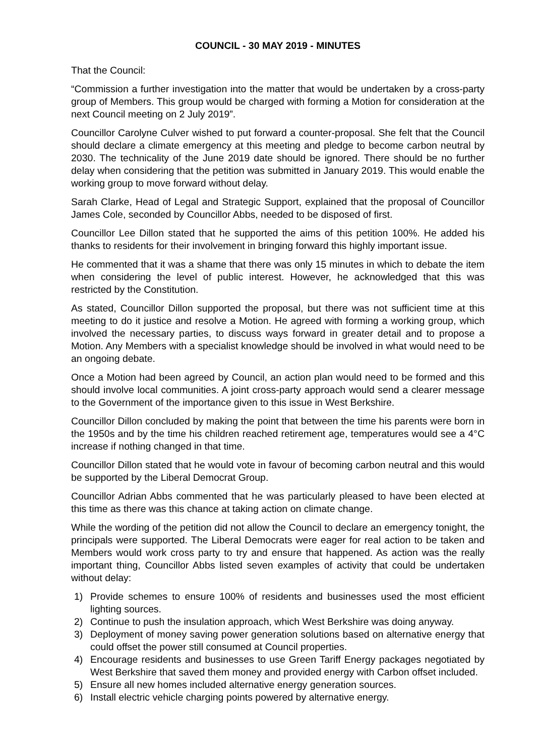COUNCIL - 30 MAY 2019 - MINUTES
That the Council:
“Commission a further investigation into the matter that would be undertaken by a cross-party group of Members. This group would be charged with forming a Motion for consideration at the next Council meeting on 2 July 2019”.
Councillor Carolyne Culver wished to put forward a counter-proposal. She felt that the Council should declare a climate emergency at this meeting and pledge to become carbon neutral by 2030. The technicality of the June 2019 date should be ignored. There should be no further delay when considering that the petition was submitted in January 2019. This would enable the working group to move forward without delay.
Sarah Clarke, Head of Legal and Strategic Support, explained that the proposal of Councillor James Cole, seconded by Councillor Abbs, needed to be disposed of first.
Councillor Lee Dillon stated that he supported the aims of this petition 100%. He added his thanks to residents for their involvement in bringing forward this highly important issue.
He commented that it was a shame that there was only 15 minutes in which to debate the item when considering the level of public interest. However, he acknowledged that this was restricted by the Constitution.
As stated, Councillor Dillon supported the proposal, but there was not sufficient time at this meeting to do it justice and resolve a Motion. He agreed with forming a working group, which involved the necessary parties, to discuss ways forward in greater detail and to propose a Motion. Any Members with a specialist knowledge should be involved in what would need to be an ongoing debate.
Once a Motion had been agreed by Council, an action plan would need to be formed and this should involve local communities. A joint cross-party approach would send a clearer message to the Government of the importance given to this issue in West Berkshire.
Councillor Dillon concluded by making the point that between the time his parents were born in the 1950s and by the time his children reached retirement age, temperatures would see a 4°C increase if nothing changed in that time.
Councillor Dillon stated that he would vote in favour of becoming carbon neutral and this would be supported by the Liberal Democrat Group.
Councillor Adrian Abbs commented that he was particularly pleased to have been elected at this time as there was this chance at taking action on climate change.
While the wording of the petition did not allow the Council to declare an emergency tonight, the principals were supported. The Liberal Democrats were eager for real action to be taken and Members would work cross party to try and ensure that happened. As action was the really important thing, Councillor Abbs listed seven examples of activity that could be undertaken without delay:
1) Provide schemes to ensure 100% of residents and businesses used the most efficient lighting sources.
2) Continue to push the insulation approach, which West Berkshire was doing anyway.
3) Deployment of money saving power generation solutions based on alternative energy that could offset the power still consumed at Council properties.
4) Encourage residents and businesses to use Green Tariff Energy packages negotiated by West Berkshire that saved them money and provided energy with Carbon offset included.
5) Ensure all new homes included alternative energy generation sources.
6) Install electric vehicle charging points powered by alternative energy.